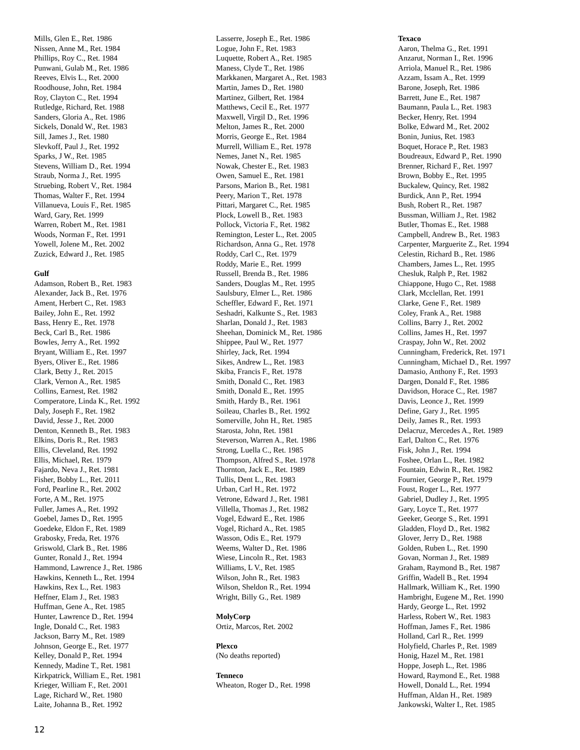Mills, Glen E., Ret. 1986
Nissen, Anne M., Ret. 1984
Phillips, Roy C., Ret. 1984
Punwani, Gulab M., Ret. 1986
Reeves, Elvis L., Ret. 2000
Roodhouse, John, Ret. 1984
Roy, Clayton C., Ret. 1994
Rutledge, Richard, Ret. 1988
Sanders, Gloria A., Ret. 1986
Sickels, Donald W., Ret. 1983
Sill, James J., Ret. 1980
Slevkoff, Paul J., Ret. 1992
Sparks, J W., Ret. 1985
Stevens, William D., Ret. 1994
Straub, Norma J., Ret. 1995
Struebing, Robert V., Ret. 1984
Thomas, Walter F., Ret. 1994
Villanueva, Louis F., Ret. 1985
Ward, Gary, Ret. 1999
Warren, Robert M., Ret. 1981
Woods, Norman F., Ret. 1991
Yowell, Jolene M., Ret. 2002
Zuzick, Edward J., Ret. 1985
Gulf
Adamson, Robert B., Ret. 1983
Alexander, Jack B., Ret. 1976
Ament, Herbert C., Ret. 1983
Bailey, John E., Ret. 1992
Bass, Henry E., Ret. 1978
Beck, Carl B., Ret. 1986
Bowles, Jerry A., Ret. 1992
Bryant, William E., Ret. 1997
Byers, Oliver E., Ret. 1986
Clark, Betty J., Ret. 2015
Clark, Vernon A., Ret. 1985
Collins, Earnest, Ret. 1982
Comperatore, Linda K., Ret. 1992
Daly, Joseph F., Ret. 1982
David, Jesse J., Ret. 2000
Denton, Kenneth B., Ret. 1983
Elkins, Doris R., Ret. 1983
Ellis, Cleveland, Ret. 1992
Ellis, Michael, Ret. 1979
Fajardo, Neva J., Ret. 1981
Fisher, Bobby L., Ret. 2011
Ford, Pearline R., Ret. 2002
Forte, A M., Ret. 1975
Fuller, James A., Ret. 1992
Goebel, James D., Ret. 1995
Goedeke, Eldon F., Ret. 1989
Grabosky, Freda, Ret. 1976
Griswold, Clark B., Ret. 1986
Gunter, Ronald J., Ret. 1994
Hammond, Lawrence J., Ret. 1986
Hawkins, Kenneth L., Ret. 1994
Hawkins, Rex L., Ret. 1983
Heffner, Elam J., Ret. 1983
Huffman, Gene A., Ret. 1985
Hunter, Lawrence D., Ret. 1994
Ingle, Donald C., Ret. 1983
Jackson, Barry M., Ret. 1989
Johnson, George E., Ret. 1977
Kelley, Donald P., Ret. 1994
Kennedy, Madine T., Ret. 1981
Kirkpatrick, William E., Ret. 1981
Krieger, William F., Ret. 2001
Lage, Richard W., Ret. 1980
Laite, Johanna B., Ret. 1992
Lasserre, Joseph E., Ret. 1986
Logue, John F., Ret. 1983
Luquette, Robert A., Ret. 1985
Maness, Clyde T., Ret. 1986
Markkanen, Margaret A., Ret. 1983
Martin, James D., Ret. 1980
Martinez, Gilbert, Ret. 1984
Matthews, Cecil E., Ret. 1977
Maxwell, Virgil D., Ret. 1996
Melton, James R., Ret. 2000
Morris, George E., Ret. 1984
Murrell, William E., Ret. 1978
Nemes, Janet N., Ret. 1985
Nowak, Chester E., Ret. 1983
Owen, Samuel E., Ret. 1981
Parsons, Marion B., Ret. 1981
Peery, Marion T., Ret. 1978
Pittari, Margaret C., Ret. 1985
Plock, Lowell B., Ret. 1983
Pollock, Victoria F., Ret. 1982
Remington, Lester L., Ret. 2005
Richardson, Anna G., Ret. 1978
Roddy, Carl C., Ret. 1979
Roddy, Marie E., Ret. 1999
Russell, Brenda B., Ret. 1986
Sanders, Douglas M., Ret. 1995
Saulsbury, Elmer L., Ret. 1986
Scheffler, Edward F., Ret. 1971
Seshadri, Kalkunte S., Ret. 1983
Sharlan, Donald J., Ret. 1983
Sheehan, Dominick M., Ret. 1986
Shippee, Paul W., Ret. 1977
Shirley, Jack, Ret. 1994
Sikes, Andrew L., Ret. 1983
Skiba, Francis F., Ret. 1978
Smith, Donald C., Ret. 1983
Smith, Donald E., Ret. 1995
Smith, Hardy B., Ret. 1961
Soileau, Charles B., Ret. 1992
Somerville, John H., Ret. 1985
Starosta, John, Ret. 1981
Steverson, Warren A., Ret. 1986
Strong, Luella C., Ret. 1985
Thompson, Alfred S., Ret. 1978
Thornton, Jack E., Ret. 1989
Tullis, Dent L., Ret. 1983
Urban, Carl H., Ret. 1972
Vetrone, Edward J., Ret. 1981
Villella, Thomas J., Ret. 1982
Vogel, Edward E., Ret. 1986
Vogel, Richard A., Ret. 1985
Wasson, Odis E., Ret. 1979
Weems, Walter D., Ret. 1986
Wiese, Lincoln R., Ret. 1983
Williams, L V., Ret. 1985
Wilson, John R., Ret. 1983
Wilson, Sheldon R., Ret. 1994
Wright, Billy G., Ret. 1989
MolyCorp
Ortiz, Marcos, Ret. 2002
Plexco
(No deaths reported)
Tenneco
Wheaton, Roger D., Ret. 1998
Texaco
Aaron, Thelma G., Ret. 1991
Anzarut, Norman I., Ret. 1996
Arriola, Manuel R., Ret. 1986
Azzam, Issam A., Ret. 1999
Barone, Joseph, Ret. 1986
Barrett, June E., Ret. 1987
Baumann, Paula L., Ret. 1983
Becker, Henry, Ret. 1994
Bolke, Edward M., Ret. 2002
Bonin, Junius, Ret. 1983
Boquet, Horace P., Ret. 1983
Boudreaux, Edward P., Ret. 1990
Brenner, Richard F., Ret. 1997
Brown, Bobby E., Ret. 1995
Buckalew, Quincy, Ret. 1982
Burdick, Ann P., Ret. 1994
Bush, Robert R., Ret. 1987
Bussman, William J., Ret. 1982
Butler, Thomas E., Ret. 1988
Campbell, Andrew B., Ret. 1983
Carpenter, Marguerite Z., Ret. 1994
Celestin, Richard B., Ret. 1986
Chambers, James L., Ret. 1995
Chesluk, Ralph P., Ret. 1982
Chiappone, Hugo C., Ret. 1988
Clark, Mcclellan, Ret. 1991
Clarke, Gene F., Ret. 1989
Coley, Frank A., Ret. 1988
Collins, Barry J., Ret. 2002
Collins, James H., Ret. 1997
Craspay, John W., Ret. 2002
Cunningham, Frederick, Ret. 1971
Cunningham, Michael D., Ret. 1997
Damasio, Anthony F., Ret. 1993
Dargen, Donald F., Ret. 1986
Davidson, Horace C., Ret. 1987
Davis, Leonce J., Ret. 1999
Define, Gary J., Ret. 1995
Deily, James R., Ret. 1993
Delacruz, Mercedes A., Ret. 1989
Earl, Dalton C., Ret. 1976
Fisk, John J., Ret. 1994
Foshee, Orlan L., Ret. 1982
Fountain, Edwin R., Ret. 1982
Fournier, George P., Ret. 1979
Foust, Roger L., Ret. 1977
Gabriel, Dudley J., Ret. 1995
Gary, Loyce T., Ret. 1977
Geeker, George S., Ret. 1991
Gladden, Floyd D., Ret. 1982
Glover, Jerry D., Ret. 1988
Golden, Ruben L., Ret. 1990
Govan, Norman J., Ret. 1989
Graham, Raymond B., Ret. 1987
Griffin, Wadell B., Ret. 1994
Hallmark, William K., Ret. 1990
Hambright, Eugene M., Ret. 1990
Hardy, George L., Ret. 1992
Harless, Robert W., Ret. 1983
Hoffman, James F., Ret. 1986
Holland, Carl R., Ret. 1999
Holyfield, Charles P., Ret. 1989
Honig, Hazel M., Ret. 1981
Hoppe, Joseph L., Ret. 1986
Howard, Raymond E., Ret. 1988
Howell, Donald L., Ret. 1994
Huffman, Aldan H., Ret. 1989
Jankowski, Walter I., Ret. 1985
12